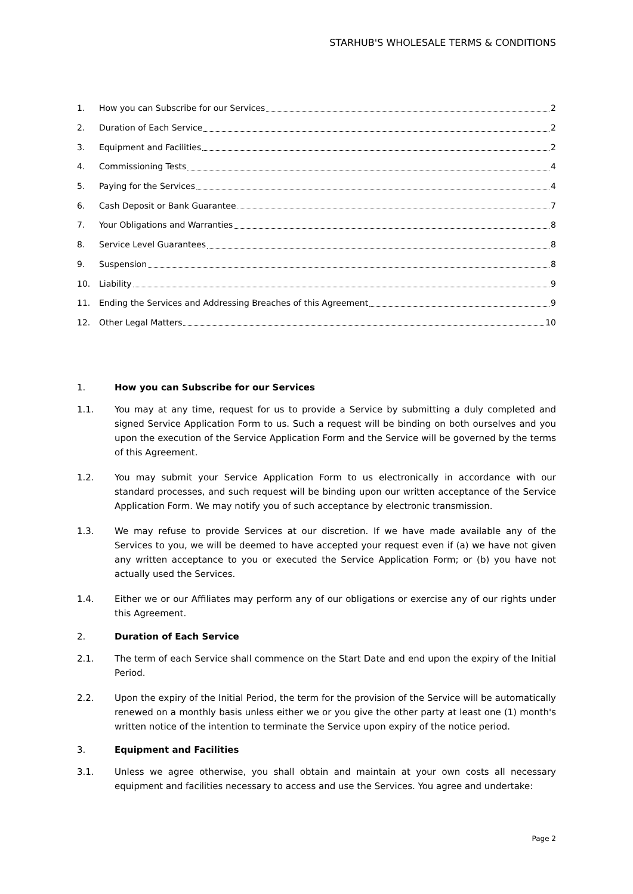STARHUB'S WHOLESALE TERMS & CONDITIONS
1. How you can Subscribe for our Services 2
2. Duration of Each Service 2
3. Equipment and Facilities 2
4. Commissioning Tests 4
5. Paying for the Services 4
6. Cash Deposit or Bank Guarantee 7
7. Your Obligations and Warranties 8
8. Service Level Guarantees 8
9. Suspension 8
10. Liability 9
11. Ending the Services and Addressing Breaches of this Agreement 9
12. Other Legal Matters 10
1. How you can Subscribe for our Services
1.1. You may at any time, request for us to provide a Service by submitting a duly completed and signed Service Application Form to us. Such a request will be binding on both ourselves and you upon the execution of the Service Application Form and the Service will be governed by the terms of this Agreement.
1.2. You may submit your Service Application Form to us electronically in accordance with our standard processes, and such request will be binding upon our written acceptance of the Service Application Form. We may notify you of such acceptance by electronic transmission.
1.3. We may refuse to provide Services at our discretion. If we have made available any of the Services to you, we will be deemed to have accepted your request even if (a) we have not given any written acceptance to you or executed the Service Application Form; or (b) you have not actually used the Services.
1.4. Either we or our Affiliates may perform any of our obligations or exercise any of our rights under this Agreement.
2. Duration of Each Service
2.1. The term of each Service shall commence on the Start Date and end upon the expiry of the Initial Period.
2.2. Upon the expiry of the Initial Period, the term for the provision of the Service will be automatically renewed on a monthly basis unless either we or you give the other party at least one (1) month's written notice of the intention to terminate the Service upon expiry of the notice period.
3. Equipment and Facilities
3.1. Unless we agree otherwise, you shall obtain and maintain at your own costs all necessary equipment and facilities necessary to access and use the Services. You agree and undertake:
Page 2